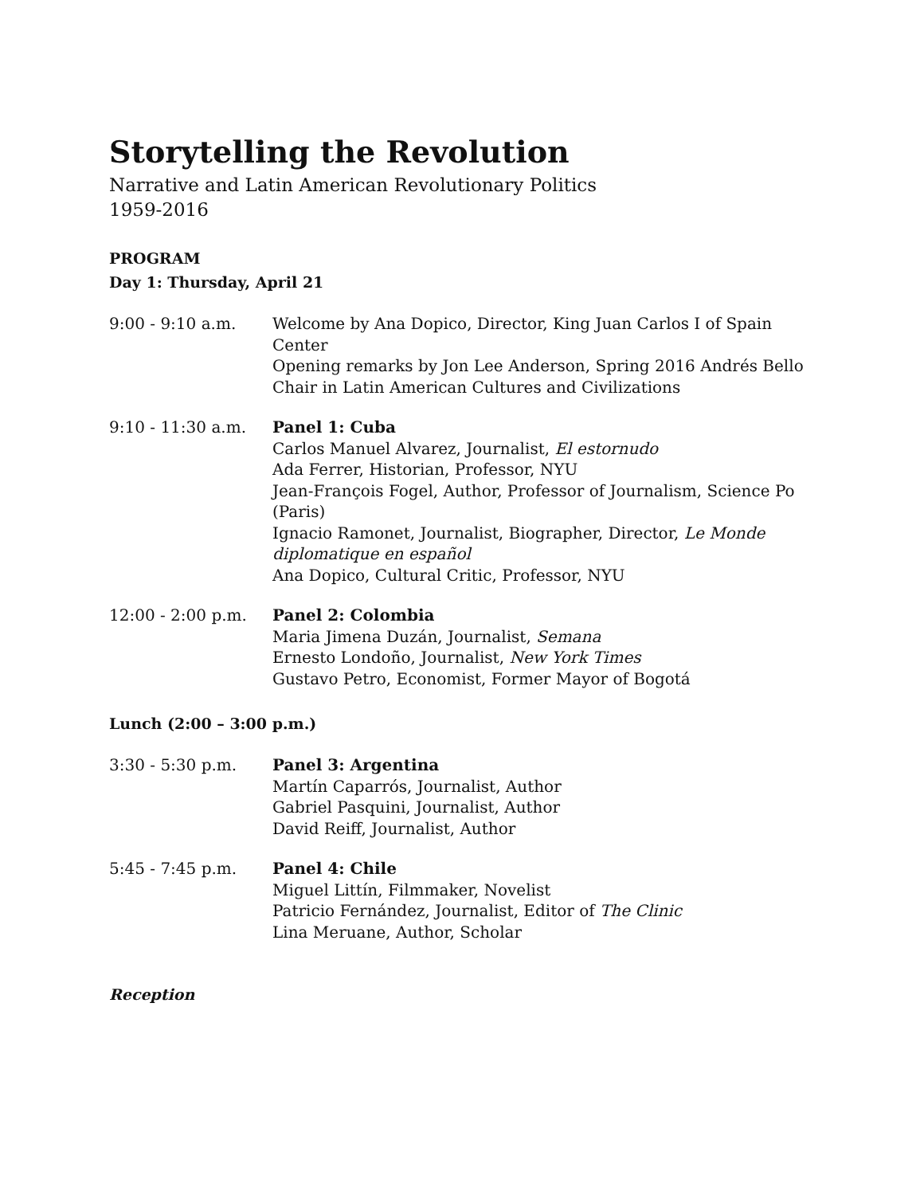Storytelling the Revolution
Narrative and Latin American Revolutionary Politics
1959-2016
PROGRAM
Day 1: Thursday, April 21
9:00 - 9:10 a.m. Welcome by Ana Dopico, Director, King Juan Carlos I of Spain Center
Opening remarks by Jon Lee Anderson, Spring 2016 Andrés Bello Chair in Latin American Cultures and Civilizations
9:10 - 11:30 a.m. Panel 1: Cuba
Carlos Manuel Alvarez, Journalist, El estornudo
Ada Ferrer, Historian, Professor, NYU
Jean-François Fogel, Author, Professor of Journalism, Science Po (Paris)
Ignacio Ramonet, Journalist, Biographer, Director, Le Monde diplomatique en español
Ana Dopico, Cultural Critic, Professor, NYU
12:00 - 2:00 p.m. Panel 2: Colombia
Maria Jimena Duzán, Journalist, Semana
Ernesto Londoño, Journalist, New York Times
Gustavo Petro, Economist, Former Mayor of Bogotá
Lunch (2:00 – 3:00 p.m.)
3:30 - 5:30 p.m. Panel 3: Argentina
Martín Caparrós, Journalist, Author
Gabriel Pasquini, Journalist, Author
David Reiff, Journalist, Author
5:45 - 7:45 p.m. Panel 4: Chile
Miguel Littín, Filmmaker, Novelist
Patricio Fernández, Journalist, Editor of The Clinic
Lina Meruane, Author, Scholar
Reception